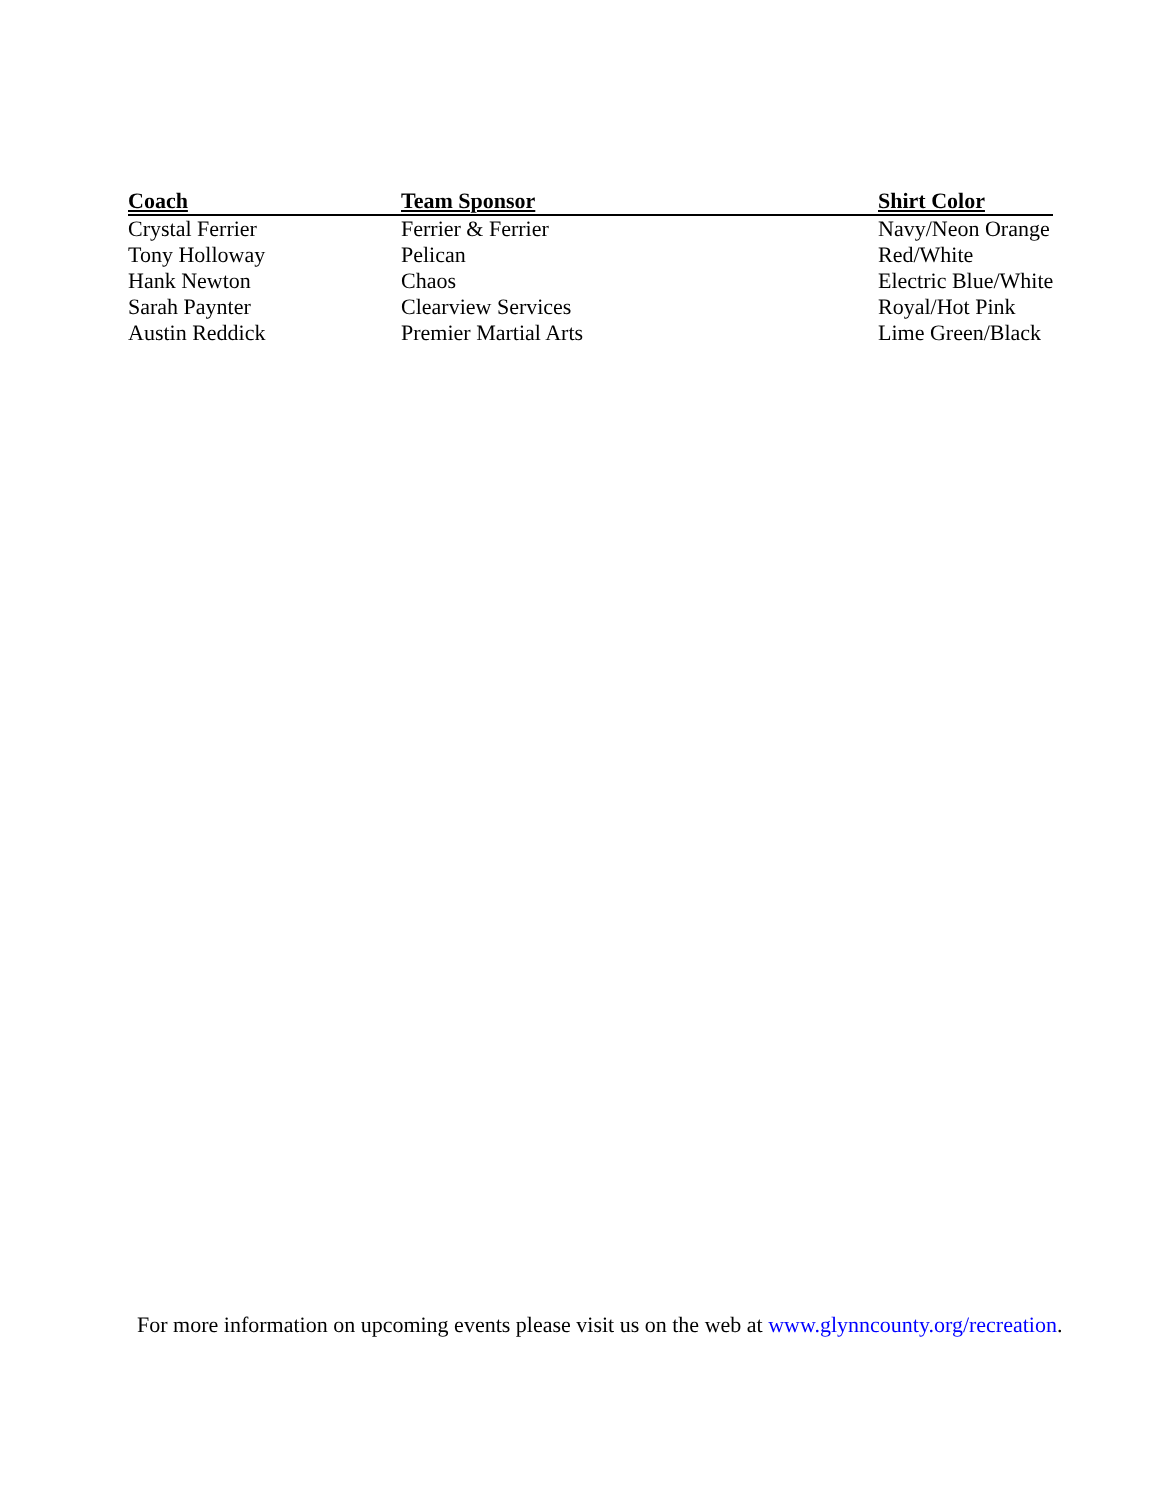| Coach | Team Sponsor | Shirt Color |
| --- | --- | --- |
| Crystal Ferrier | Ferrier & Ferrier | Navy/Neon Orange |
| Tony Holloway | Pelican | Red/White |
| Hank Newton | Chaos | Electric Blue/White |
| Sarah Paynter | Clearview Services | Royal/Hot Pink |
| Austin Reddick | Premier Martial Arts | Lime Green/Black |
For more information on upcoming events please visit us on the web at www.glynncounty.org/recreation.